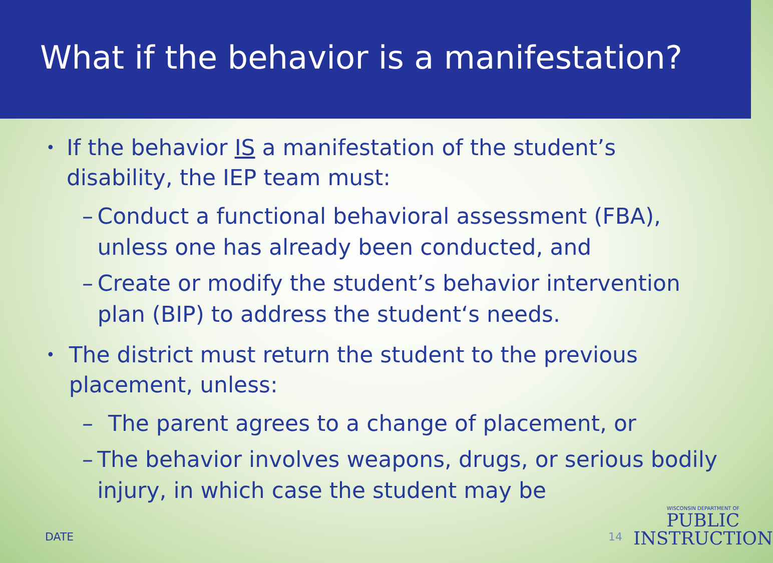What if the behavior is a manifestation?
• If the behavior IS a manifestation of the student’s disability, the IEP team must:
– Conduct a functional behavioral assessment (FBA), unless one has already been conducted, and
– Create or modify the student’s behavior intervention plan (BIP) to address the student‘s needs.
• The district must return the student to the previous placement, unless:
– The parent agrees to a change of placement, or
– The behavior involves weapons, drugs, or serious bodily injury, in which case the student may be
DATE 14
WISCONSIN DEPARTMENT OF
PUBLIC
INSTRUCTION